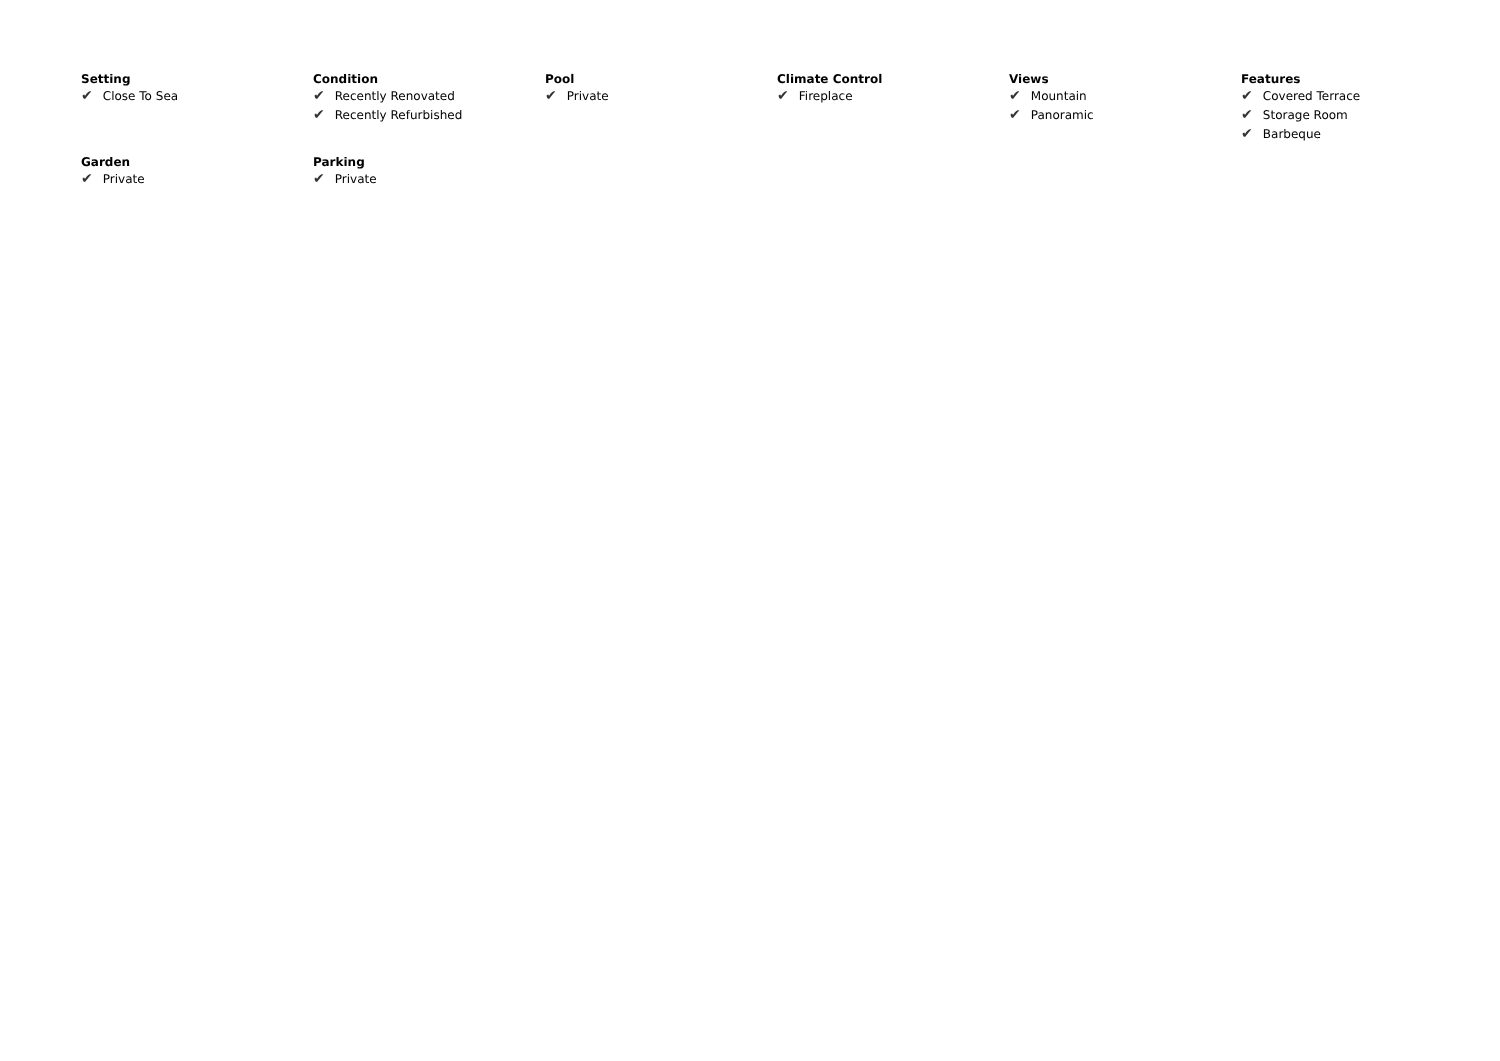Setting
✔ Close To Sea
Condition
✔ Recently Renovated
✔ Recently Refurbished
Pool
✔ Private
Climate Control
✔ Fireplace
Views
✔ Mountain
✔ Panoramic
Features
✔ Covered Terrace
✔ Storage Room
✔ Barbeque
Garden
✔ Private
Parking
✔ Private